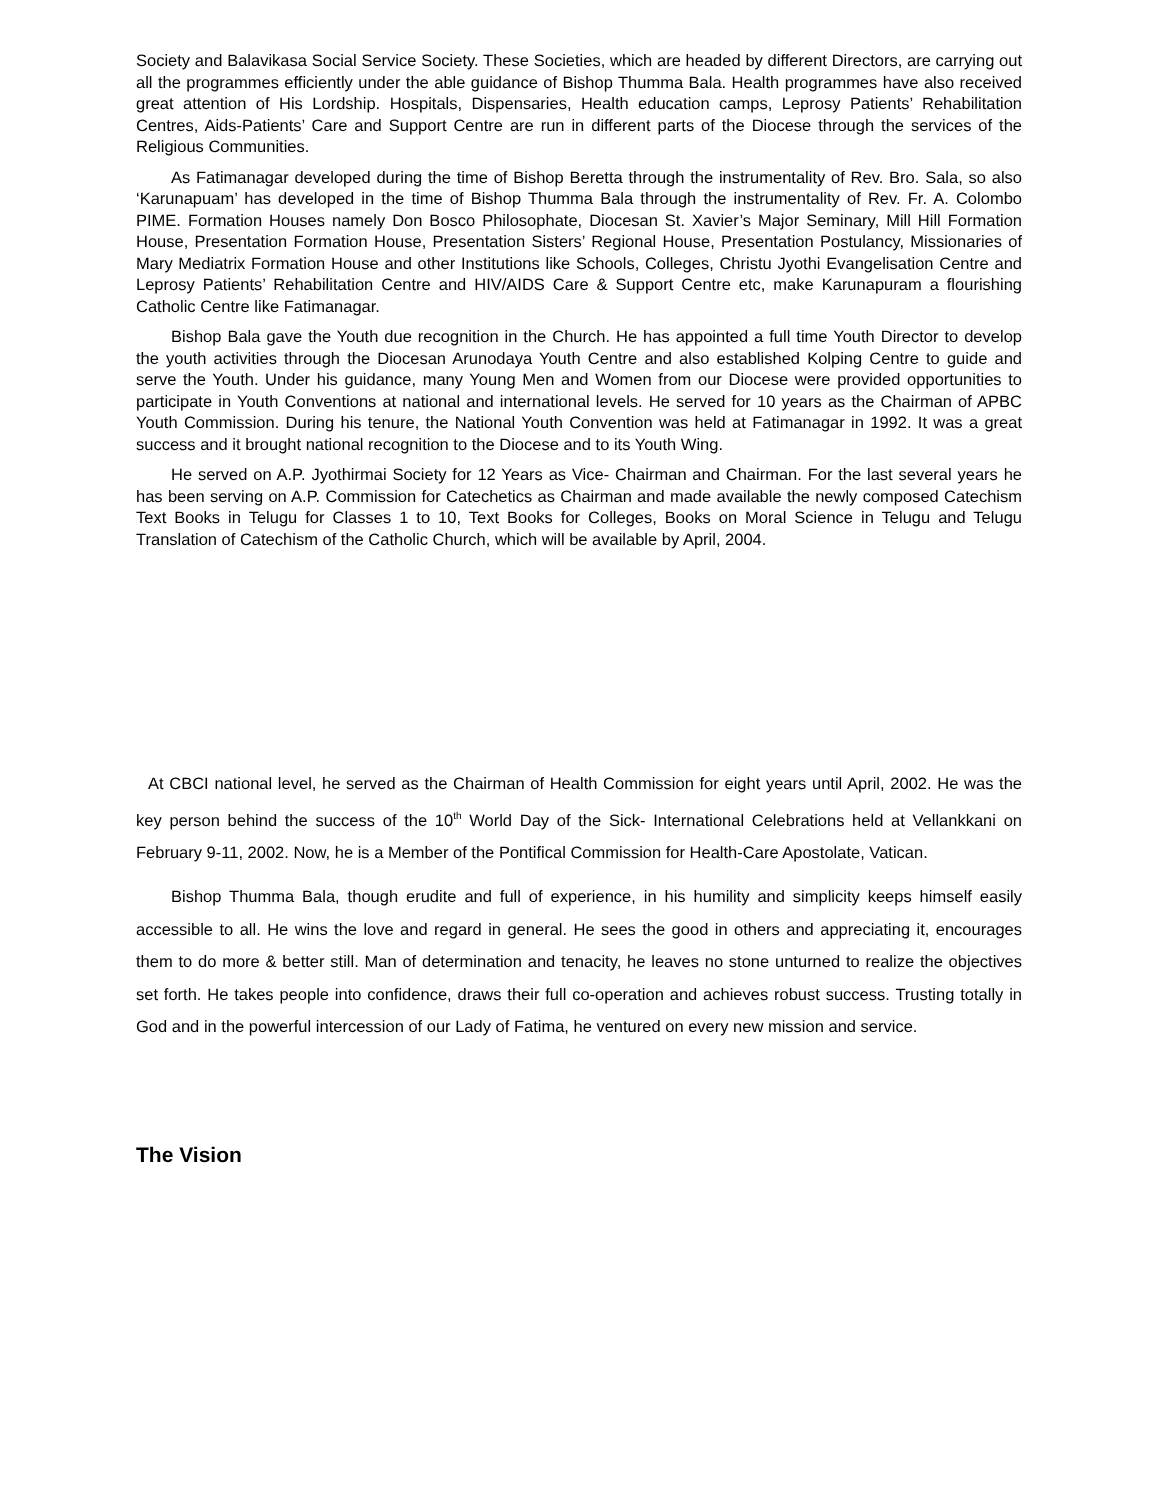Society and Balavikasa Social Service Society. These Societies, which are headed by different Directors, are carrying out all the programmes efficiently under the able guidance of Bishop Thumma Bala. Health programmes have also received great attention of His Lordship. Hospitals, Dispensaries, Health education camps, Leprosy Patients’ Rehabilitation Centres, Aids-Patients’ Care and Support Centre are run in different parts of the Diocese through the services of the Religious Communities.
As Fatimanagar developed during the time of Bishop Beretta through the instrumentality of Rev. Bro. Sala, so also ‘Karunapuam’ has developed in the time of Bishop Thumma Bala through the instrumentality of Rev. Fr. A. Colombo PIME. Formation Houses namely Don Bosco Philosophate, Diocesan St. Xavier’s Major Seminary, Mill Hill Formation House, Presentation Formation House, Presentation Sisters’ Regional House, Presentation Postulancy, Missionaries of Mary Mediatrix Formation House and other Institutions like Schools, Colleges, Christu Jyothi Evangelisation Centre and Leprosy Patients’ Rehabilitation Centre and HIV/AIDS Care & Support Centre etc, make Karunapuram a flourishing Catholic Centre like Fatimanagar.
Bishop Bala gave the Youth due recognition in the Church. He has appointed a full time Youth Director to develop the youth activities through the Diocesan Arunodaya Youth Centre and also established Kolping Centre to guide and serve the Youth. Under his guidance, many Young Men and Women from our Diocese were provided opportunities to participate in Youth Conventions at national and international levels. He served for 10 years as the Chairman of APBC Youth Commission. During his tenure, the National Youth Convention was held at Fatimanagar in 1992. It was a great success and it brought national recognition to the Diocese and to its Youth Wing.
He served on A.P. Jyothirmai Society for 12 Years as Vice- Chairman and Chairman. For the last several years he has been serving on A.P. Commission for Catechetics as Chairman and made available the newly composed Catechism Text Books in Telugu for Classes 1 to 10, Text Books for Colleges, Books on Moral Science in Telugu and Telugu Translation of Catechism of the Catholic Church, which will be available by April, 2004.
At CBCI national level, he served as the Chairman of Health Commission for eight years until April, 2002. He was the key person behind the success of the 10<sup>th</sup> World Day of the Sick- International Celebrations held at Vellankkani on February 9-11, 2002. Now, he is a Member of the Pontifical Commission for Health-Care Apostolate, Vatican.
Bishop Thumma Bala, though erudite and full of experience, in his humility and simplicity keeps himself easily accessible to all. He wins the love and regard in general. He sees the good in others and appreciating it, encourages them to do more & better still. Man of determination and tenacity, he leaves no stone unturned to realize the objectives set forth. He takes people into confidence, draws their full co-operation and achieves robust success. Trusting totally in God and in the powerful intercession of our Lady of Fatima, he ventured on every new mission and service.
The Vision